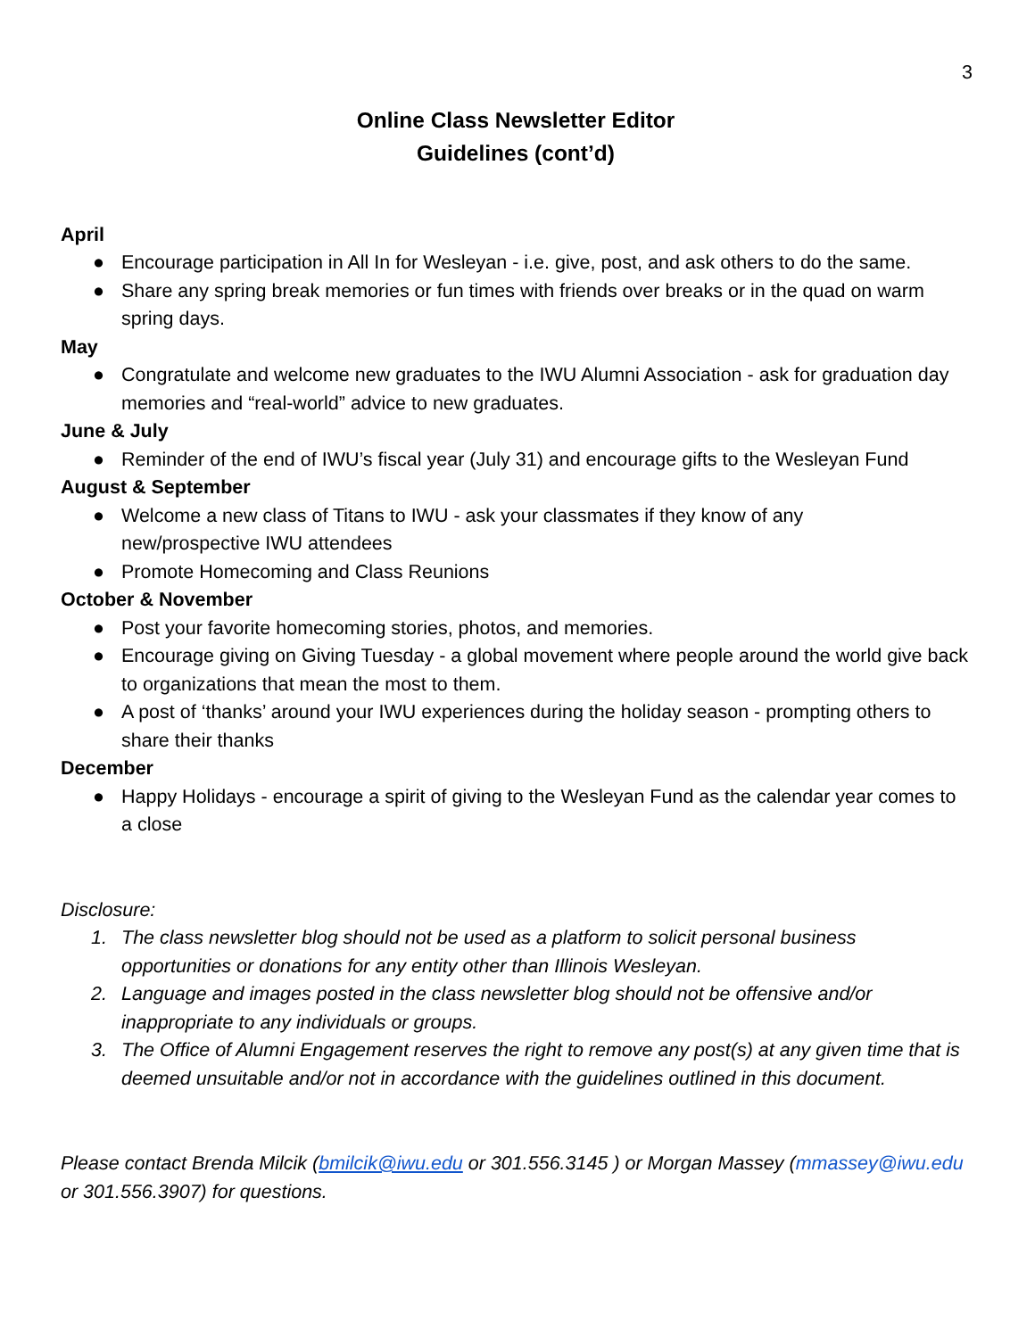3
Online Class Newsletter Editor
Guidelines (cont’d)
April
● Encourage participation in All In for Wesleyan - i.e. give, post, and ask others to do the same.
● Share any spring break memories or fun times with friends over breaks or in the quad on warm spring days.
May
● Congratulate and welcome new graduates to the IWU Alumni Association - ask for graduation day memories and “real-world” advice to new graduates.
June & July
● Reminder of the end of IWU’s fiscal year (July 31) and encourage gifts to the Wesleyan Fund
August & September
● Welcome a new class of Titans to IWU - ask your classmates if they know of any
new/prospective IWU attendees
● Promote Homecoming and Class Reunions
October & November
● Post your favorite homecoming stories, photos, and memories.
● Encourage giving on Giving Tuesday - a global movement where people around the world give back to organizations that mean the most to them.
● A post of ‘thanks’ around your IWU experiences during the holiday season - prompting others to share their thanks
December
● Happy Holidays - encourage a spirit of giving to the Wesleyan Fund as the calendar year comes to a close
Disclosure:
1. The class newsletter blog should not be used as a platform to solicit personal business opportunities or donations for any entity other than Illinois Wesleyan.
2. Language and images posted in the class newsletter blog should not be offensive and/or inappropriate to any individuals or groups.
3. The Office of Alumni Engagement reserves the right to remove any post(s) at any given time that is deemed unsuitable and/or not in accordance with the guidelines outlined in this document.
Please contact Brenda Milcik (bmilcik@iwu.edu or 301.556.3145 ) or Morgan Massey (mmassey@iwu.edu or 301.556.3907) for questions.